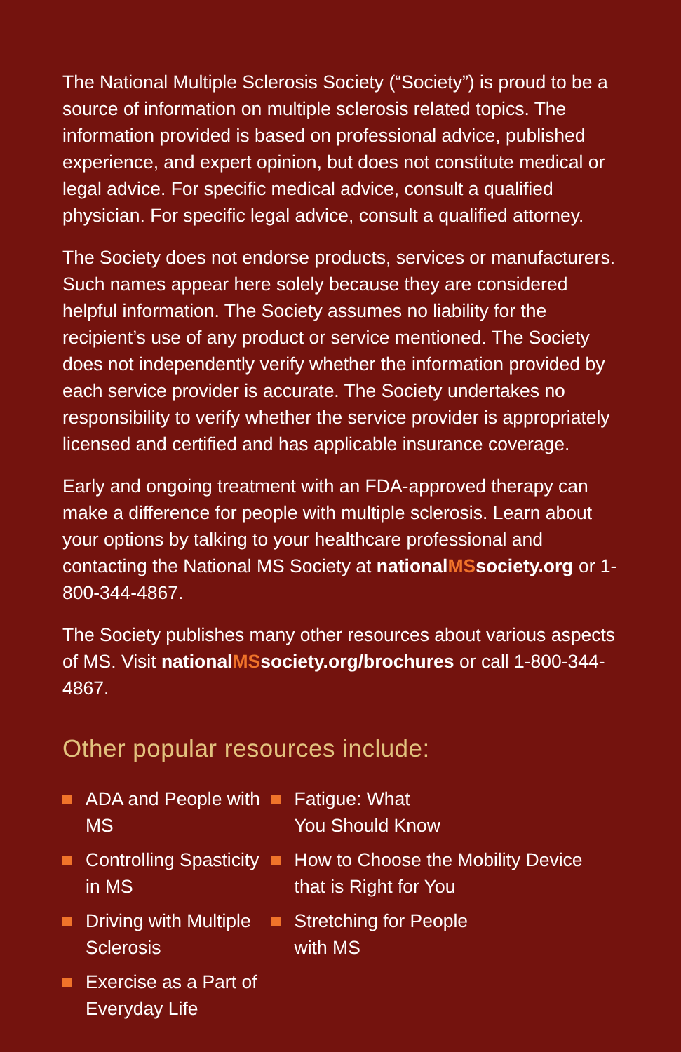The National Multiple Sclerosis Society (“Society”) is proud to be a source of information on multiple sclerosis related topics. The information provided is based on professional advice, published experience, and expert opinion, but does not constitute medical or legal advice. For specific medical advice, consult a qualified physician. For specific legal advice, consult a qualified attorney.
The Society does not endorse products, services or manufacturers. Such names appear here solely because they are considered helpful information. The Society assumes no liability for the recipient’s use of any product or service mentioned. The Society does not independently verify whether the information provided by each service provider is accurate. The Society undertakes no responsibility to verify whether the service provider is appropriately licensed and certified and has applicable insurance coverage.
Early and ongoing treatment with an FDA-approved therapy can make a difference for people with multiple sclerosis. Learn about your options by talking to your healthcare professional and contacting the National MS Society at nationalMSsociety.org or 1-800-344-4867.
The Society publishes many other resources about various aspects of MS. Visit nationalMSsociety.org/brochures or call 1-800-344-4867.
Other popular resources include:
ADA and People with MS
Controlling Spasticity in MS
Driving with Multiple Sclerosis
Exercise as a Part of Everyday Life
Fatigue: What
You Should Know
How to Choose the Mobility Device that is Right for You
Stretching for People
with MS